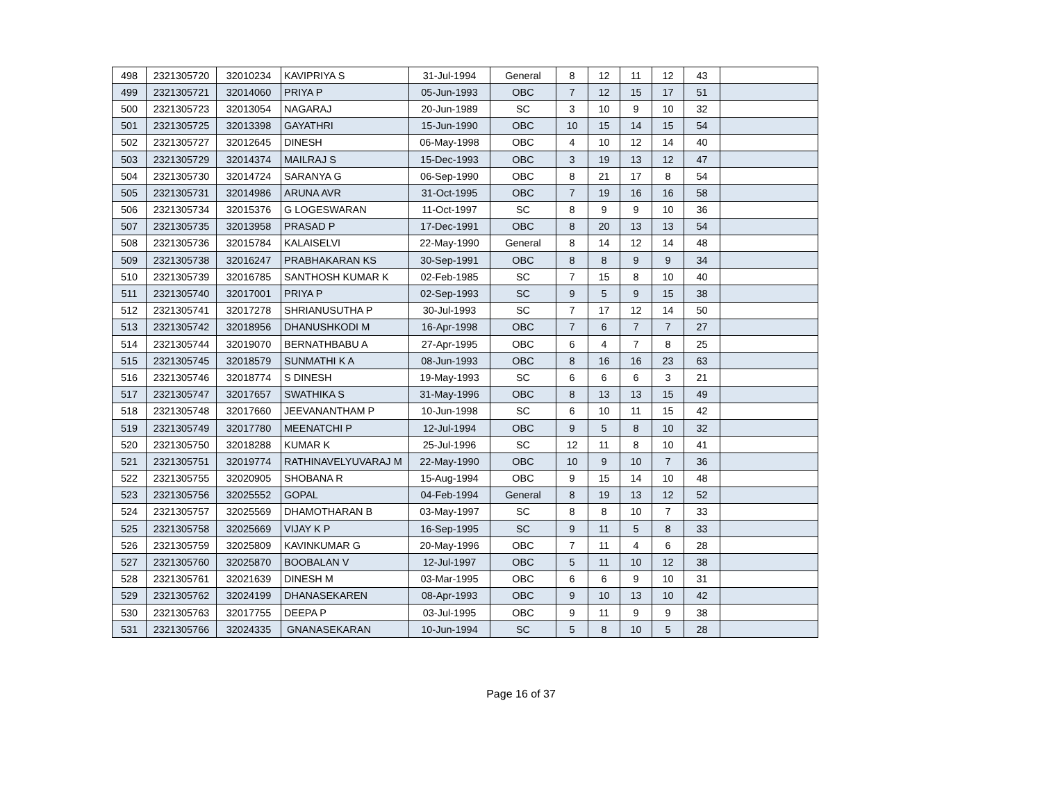| 498 | 2321305720 | 32010234 | KAVIPRIYA S | 31-Jul-1994 | General | 8 | 12 | 11 | 12 | 43 | |
| 499 | 2321305721 | 32014060 | PRIYA P | 05-Jun-1993 | OBC | 7 | 12 | 15 | 17 | 51 | |
| 500 | 2321305723 | 32013054 | NAGARAJ | 20-Jun-1989 | SC | 3 | 10 | 9 | 10 | 32 | |
| 501 | 2321305725 | 32013398 | GAYATHRI | 15-Jun-1990 | OBC | 10 | 15 | 14 | 15 | 54 | |
| 502 | 2321305727 | 32012645 | DINESH | 06-May-1998 | OBC | 4 | 10 | 12 | 14 | 40 | |
| 503 | 2321305729 | 32014374 | MAILRAJ S | 15-Dec-1993 | OBC | 3 | 19 | 13 | 12 | 47 | |
| 504 | 2321305730 | 32014724 | SARANYA G | 06-Sep-1990 | OBC | 8 | 21 | 17 | 8 | 54 | |
| 505 | 2321305731 | 32014986 | ARUNA AVR | 31-Oct-1995 | OBC | 7 | 19 | 16 | 16 | 58 | |
| 506 | 2321305734 | 32015376 | G LOGESWARAN | 11-Oct-1997 | SC | 8 | 9 | 9 | 10 | 36 | |
| 507 | 2321305735 | 32013958 | PRASAD P | 17-Dec-1991 | OBC | 8 | 20 | 13 | 13 | 54 | |
| 508 | 2321305736 | 32015784 | KALAISELVI | 22-May-1990 | General | 8 | 14 | 12 | 14 | 48 | |
| 509 | 2321305738 | 32016247 | PRABHAKARAN KS | 30-Sep-1991 | OBC | 8 | 8 | 9 | 9 | 34 | |
| 510 | 2321305739 | 32016785 | SANTHOSH KUMAR K | 02-Feb-1985 | SC | 7 | 15 | 8 | 10 | 40 | |
| 511 | 2321305740 | 32017001 | PRIYA P | 02-Sep-1993 | SC | 9 | 5 | 9 | 15 | 38 | |
| 512 | 2321305741 | 32017278 | SHRIANUSUTHA P | 30-Jul-1993 | SC | 7 | 17 | 12 | 14 | 50 | |
| 513 | 2321305742 | 32018956 | DHANUSHKODI M | 16-Apr-1998 | OBC | 7 | 6 | 7 | 7 | 27 | |
| 514 | 2321305744 | 32019070 | BERNATHBABU A | 27-Apr-1995 | OBC | 6 | 4 | 7 | 8 | 25 | |
| 515 | 2321305745 | 32018579 | SUNMATHI K A | 08-Jun-1993 | OBC | 8 | 16 | 16 | 23 | 63 | |
| 516 | 2321305746 | 32018774 | S DINESH | 19-May-1993 | SC | 6 | 6 | 6 | 3 | 21 | |
| 517 | 2321305747 | 32017657 | SWATHIKA S | 31-May-1996 | OBC | 8 | 13 | 13 | 15 | 49 | |
| 518 | 2321305748 | 32017660 | JEEVANANTHAM P | 10-Jun-1998 | SC | 6 | 10 | 11 | 15 | 42 | |
| 519 | 2321305749 | 32017780 | MEENATCHI P | 12-Jul-1994 | OBC | 9 | 5 | 8 | 10 | 32 | |
| 520 | 2321305750 | 32018288 | KUMAR K | 25-Jul-1996 | SC | 12 | 11 | 8 | 10 | 41 | |
| 521 | 2321305751 | 32019774 | RATHINAVELYUVARAJ M | 22-May-1990 | OBC | 10 | 9 | 10 | 7 | 36 | |
| 522 | 2321305755 | 32020905 | SHOBANA R | 15-Aug-1994 | OBC | 9 | 15 | 14 | 10 | 48 | |
| 523 | 2321305756 | 32025552 | GOPAL | 04-Feb-1994 | General | 8 | 19 | 13 | 12 | 52 | |
| 524 | 2321305757 | 32025569 | DHAMOTHARAN B | 03-May-1997 | SC | 8 | 8 | 10 | 7 | 33 | |
| 525 | 2321305758 | 32025669 | VIJAY K P | 16-Sep-1995 | SC | 9 | 11 | 5 | 8 | 33 | |
| 526 | 2321305759 | 32025809 | KAVINKUMAR G | 20-May-1996 | OBC | 7 | 11 | 4 | 6 | 28 | |
| 527 | 2321305760 | 32025870 | BOOBALAN V | 12-Jul-1997 | OBC | 5 | 11 | 10 | 12 | 38 | |
| 528 | 2321305761 | 32021639 | DINESH M | 03-Mar-1995 | OBC | 6 | 6 | 9 | 10 | 31 | |
| 529 | 2321305762 | 32024199 | DHANASEKAREN | 08-Apr-1993 | OBC | 9 | 10 | 13 | 10 | 42 | |
| 530 | 2321305763 | 32017755 | DEEPA P | 03-Jul-1995 | OBC | 9 | 11 | 9 | 9 | 38 | |
| 531 | 2321305766 | 32024335 | GNANASEKARAN | 10-Jun-1994 | SC | 5 | 8 | 10 | 5 | 28 | |
Page 16 of 37